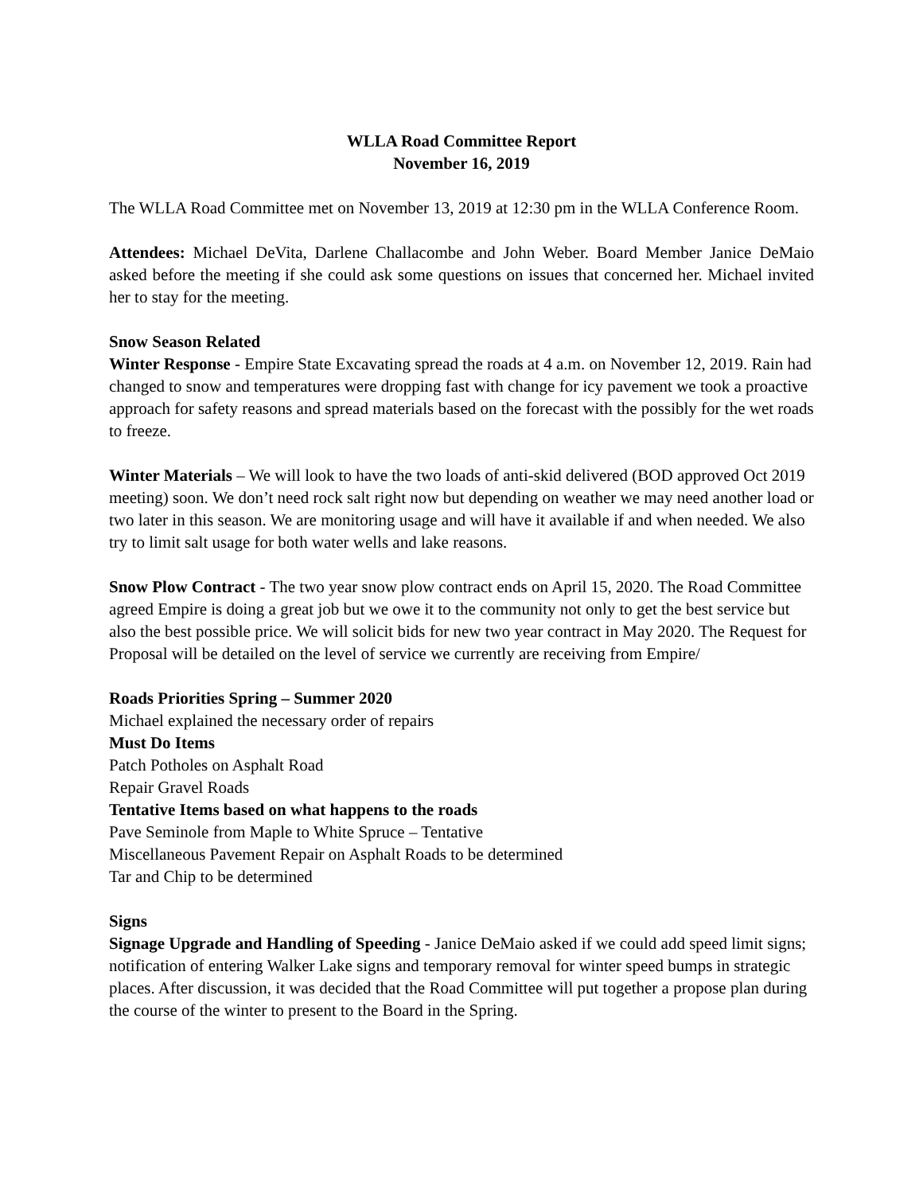WLLA Road Committee Report
November 16, 2019
The WLLA Road Committee met on November 13, 2019 at 12:30 pm in the WLLA Conference Room.
Attendees: Michael DeVita, Darlene Challacombe and John Weber. Board Member Janice DeMaio asked before the meeting if she could ask some questions on issues that concerned her. Michael invited her to stay for the meeting.
Snow Season Related
Winter Response - Empire State Excavating spread the roads at 4 a.m. on November 12, 2019. Rain had changed to snow and temperatures were dropping fast with change for icy pavement we took a proactive approach for safety reasons and spread materials based on the forecast with the possibly for the wet roads to freeze.
Winter Materials – We will look to have the two loads of anti-skid delivered (BOD approved Oct 2019 meeting) soon. We don’t need rock salt right now but depending on weather we may need another load or two later in this season. We are monitoring usage and will have it available if and when needed. We also try to limit salt usage for both water wells and lake reasons.
Snow Plow Contract - The two year snow plow contract ends on April 15, 2020. The Road Committee agreed Empire is doing a great job but we owe it to the community not only to get the best service but also the best possible price. We will solicit bids for new two year contract in May 2020. The Request for Proposal will be detailed on the level of service we currently are receiving from Empire/
Roads Priorities Spring – Summer 2020
Michael explained the necessary order of repairs
Must Do Items
Patch Potholes on Asphalt Road
Repair Gravel Roads
Tentative Items based on what happens to the roads
Pave Seminole from Maple to White Spruce – Tentative
Miscellaneous Pavement Repair on Asphalt Roads to be determined
Tar and Chip to be determined
Signs
Signage Upgrade and Handling of Speeding - Janice DeMaio asked if we could add speed limit signs; notification of entering Walker Lake signs and temporary removal for winter speed bumps in strategic places. After discussion, it was decided that the Road Committee will put together a propose plan during the course of the winter to present to the Board in the Spring.